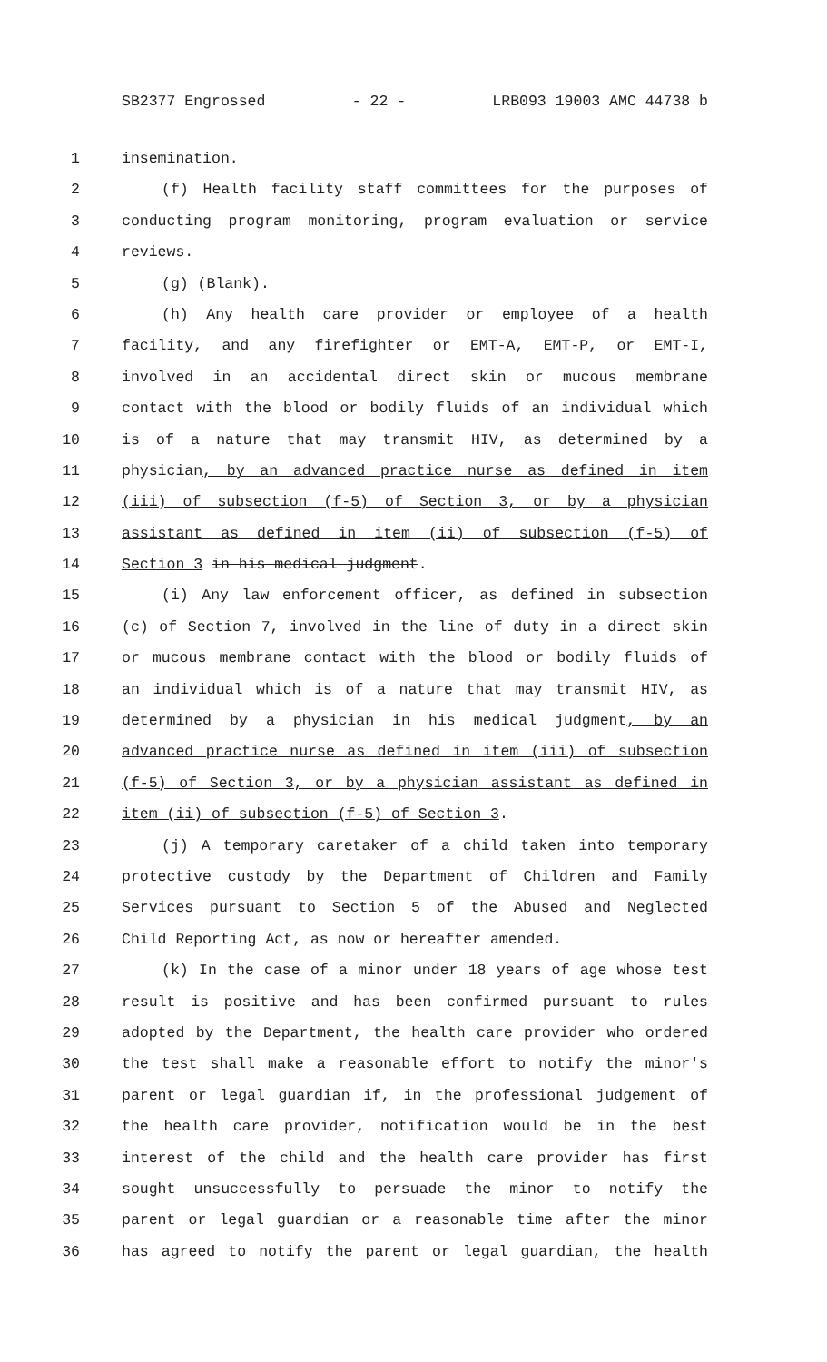SB2377 Engrossed - 22 - LRB093 19003 AMC 44738 b
1 insemination.
2 (f) Health facility staff committees for the purposes of
3 conducting program monitoring, program evaluation or service
4 reviews.
5 (g) (Blank).
6 (h) Any health care provider or employee of a health
7 facility, and any firefighter or EMT-A, EMT-P, or EMT-I,
8 involved in an accidental direct skin or mucous membrane
9 contact with the blood or bodily fluids of an individual which
10 is of a nature that may transmit HIV, as determined by a
11 physician, by an advanced practice nurse as defined in item
12 (iii) of subsection (f-5) of Section 3, or by a physician
13 assistant as defined in item (ii) of subsection (f-5) of
14 Section 3 in his medical judgment.
15 (i) Any law enforcement officer, as defined in subsection
16 (c) of Section 7, involved in the line of duty in a direct skin
17 or mucous membrane contact with the blood or bodily fluids of
18 an individual which is of a nature that may transmit HIV, as
19 determined by a physician in his medical judgment, by an
20 advanced practice nurse as defined in item (iii) of subsection
21 (f-5) of Section 3, or by a physician assistant as defined in
22 item (ii) of subsection (f-5) of Section 3.
23 (j) A temporary caretaker of a child taken into temporary
24 protective custody by the Department of Children and Family
25 Services pursuant to Section 5 of the Abused and Neglected
26 Child Reporting Act, as now or hereafter amended.
27 (k) In the case of a minor under 18 years of age whose test
28 result is positive and has been confirmed pursuant to rules
29 adopted by the Department, the health care provider who ordered
30 the test shall make a reasonable effort to notify the minor's
31 parent or legal guardian if, in the professional judgement of
32 the health care provider, notification would be in the best
33 interest of the child and the health care provider has first
34 sought unsuccessfully to persuade the minor to notify the
35 parent or legal guardian or a reasonable time after the minor
36 has agreed to notify the parent or legal guardian, the health